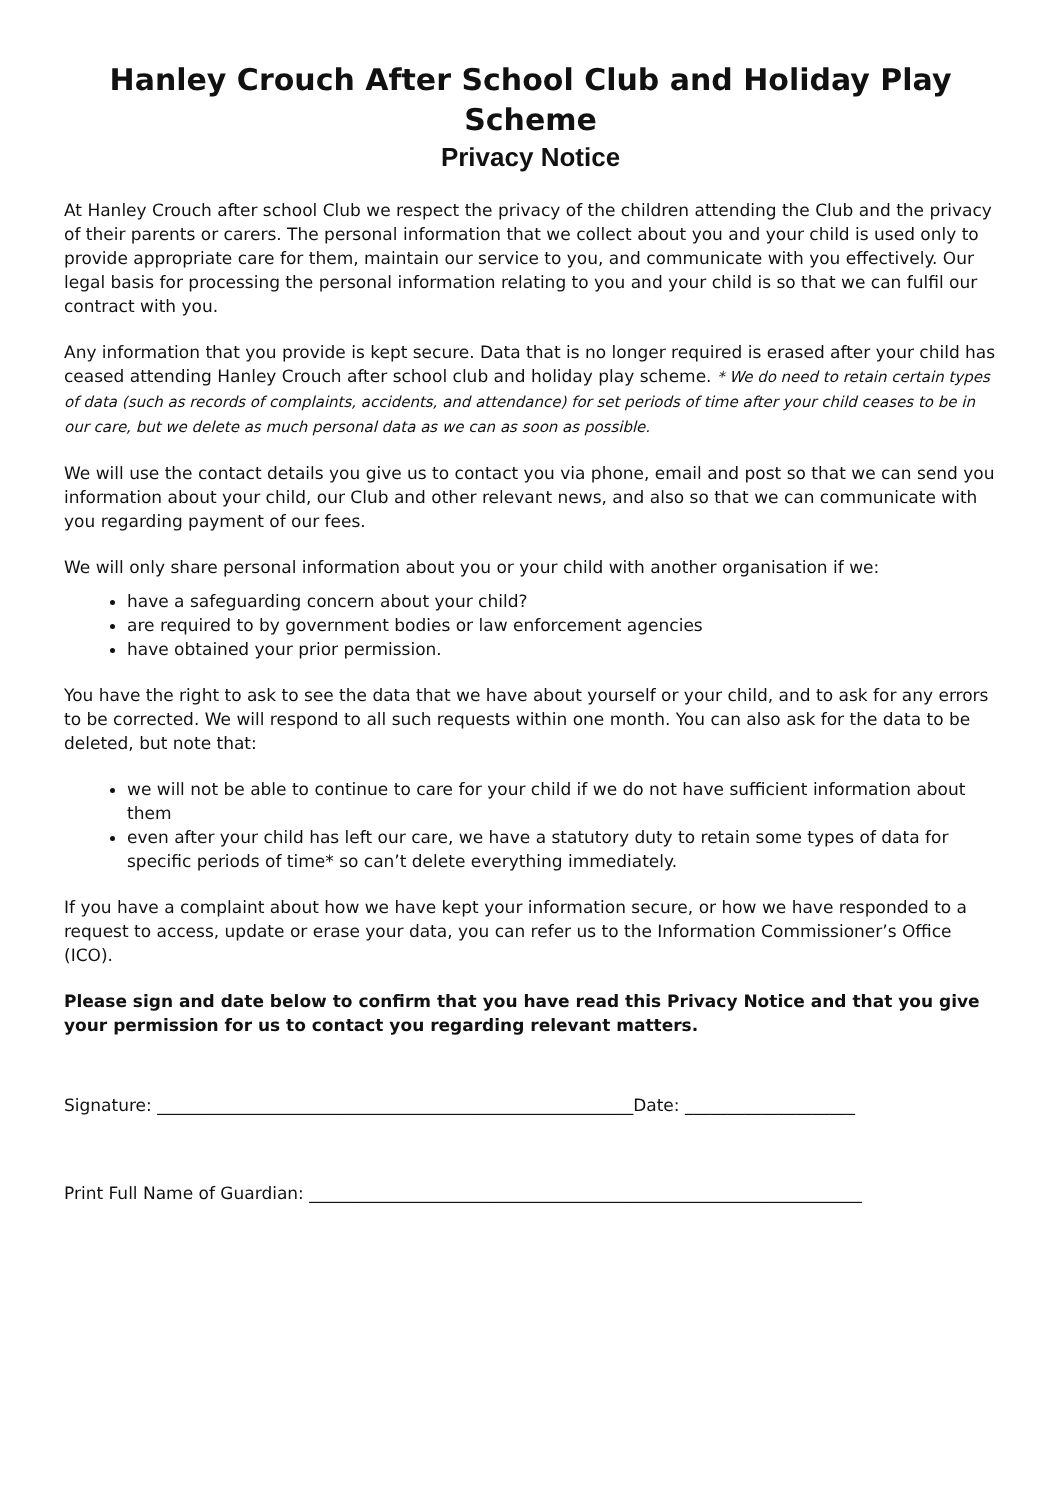Hanley Crouch After School Club and Holiday Play Scheme
Privacy Notice
At Hanley Crouch after school Club we respect the privacy of the children attending the Club and the privacy of their parents or carers. The personal information that we collect about you and your child is used only to provide appropriate care for them, maintain our service to you, and communicate with you effectively. Our legal basis for processing the personal information relating to you and your child is so that we can fulfil our contract with you.
Any information that you provide is kept secure. Data that is no longer required is erased after your child has ceased attending Hanley Crouch after school club and holiday play scheme. * We do need to retain certain types of data (such as records of complaints, accidents, and attendance) for set periods of time after your child ceases to be in our care, but we delete as much personal data as we can as soon as possible.
We will use the contact details you give us to contact you via phone, email and post so that we can send you information about your child, our Club and other relevant news, and also so that we can communicate with you regarding payment of our fees.
We will only share personal information about you or your child with another organisation if we:
have a safeguarding concern about your child?
are required to by government bodies or law enforcement agencies
have obtained your prior permission.
You have the right to ask to see the data that we have about yourself or your child, and to ask for any errors to be corrected. We will respond to all such requests within one month. You can also ask for the data to be deleted, but note that:
we will not be able to continue to care for your child if we do not have sufficient information about them
even after your child has left our care, we have a statutory duty to retain some types of data for specific periods of time* so can’t delete everything immediately.
If you have a complaint about how we have kept your information secure, or how we have responded to a request to access, update or erase your data, you can refer us to the Information Commissioner’s Office (ICO).
Please sign and date below to confirm that you have read this Privacy Notice and that you give your permission for us to contact you regarding relevant matters.
Signature: ________________________________________________________Date: ____________________
Print Full Name of Guardian: _________________________________________________________________